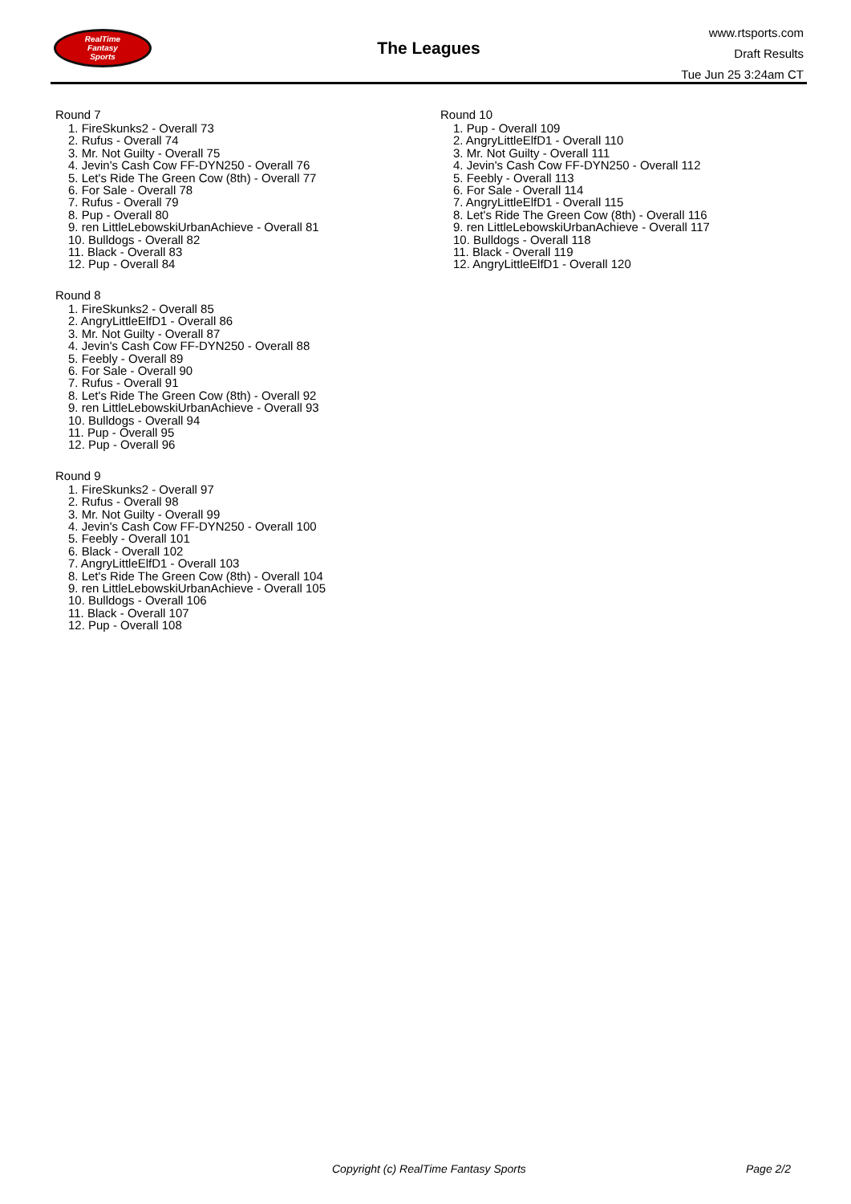RealTime
Fantasy
Sports
The Leagues
www.rtsports.com
Draft Results
Tue Jun 25 3:24am CT
Round 7
1. FireSkunks2 - Overall 73
2. Rufus - Overall 74
3. Mr. Not Guilty - Overall 75
4. Jevin's Cash Cow FF-DYN250 - Overall 76
5. Let's Ride The Green Cow (8th) - Overall 77
6. For Sale - Overall 78
7. Rufus - Overall 79
8. Pup - Overall 80
9. ren LittleLebowskiUrbanAchieve - Overall 81
10. Bulldogs - Overall 82
11. Black - Overall 83
12. Pup - Overall 84
Round 8
1. FireSkunks2 - Overall 85
2. AngryLittleElfD1 - Overall 86
3. Mr. Not Guilty - Overall 87
4. Jevin's Cash Cow FF-DYN250 - Overall 88
5. Feebly - Overall 89
6. For Sale - Overall 90
7. Rufus - Overall 91
8. Let's Ride The Green Cow (8th) - Overall 92
9. ren LittleLebowskiUrbanAchieve - Overall 93
10. Bulldogs - Overall 94
11. Pup - Overall 95
12. Pup - Overall 96
Round 9
1. FireSkunks2 - Overall 97
2. Rufus - Overall 98
3. Mr. Not Guilty - Overall 99
4. Jevin's Cash Cow FF-DYN250 - Overall 100
5. Feebly - Overall 101
6. Black - Overall 102
7. AngryLittleElfD1 - Overall 103
8. Let's Ride The Green Cow (8th) - Overall 104
9. ren LittleLebowskiUrbanAchieve - Overall 105
10. Bulldogs - Overall 106
11. Black - Overall 107
12. Pup - Overall 108
Round 10
1. Pup - Overall 109
2. AngryLittleElfD1 - Overall 110
3. Mr. Not Guilty - Overall 111
4. Jevin's Cash Cow FF-DYN250 - Overall 112
5. Feebly - Overall 113
6. For Sale - Overall 114
7. AngryLittleElfD1 - Overall 115
8. Let's Ride The Green Cow (8th) - Overall 116
9. ren LittleLebowskiUrbanAchieve - Overall 117
10. Bulldogs - Overall 118
11. Black - Overall 119
12. AngryLittleElfD1 - Overall 120
Copyright (c) RealTime Fantasy Sports Page 2/2